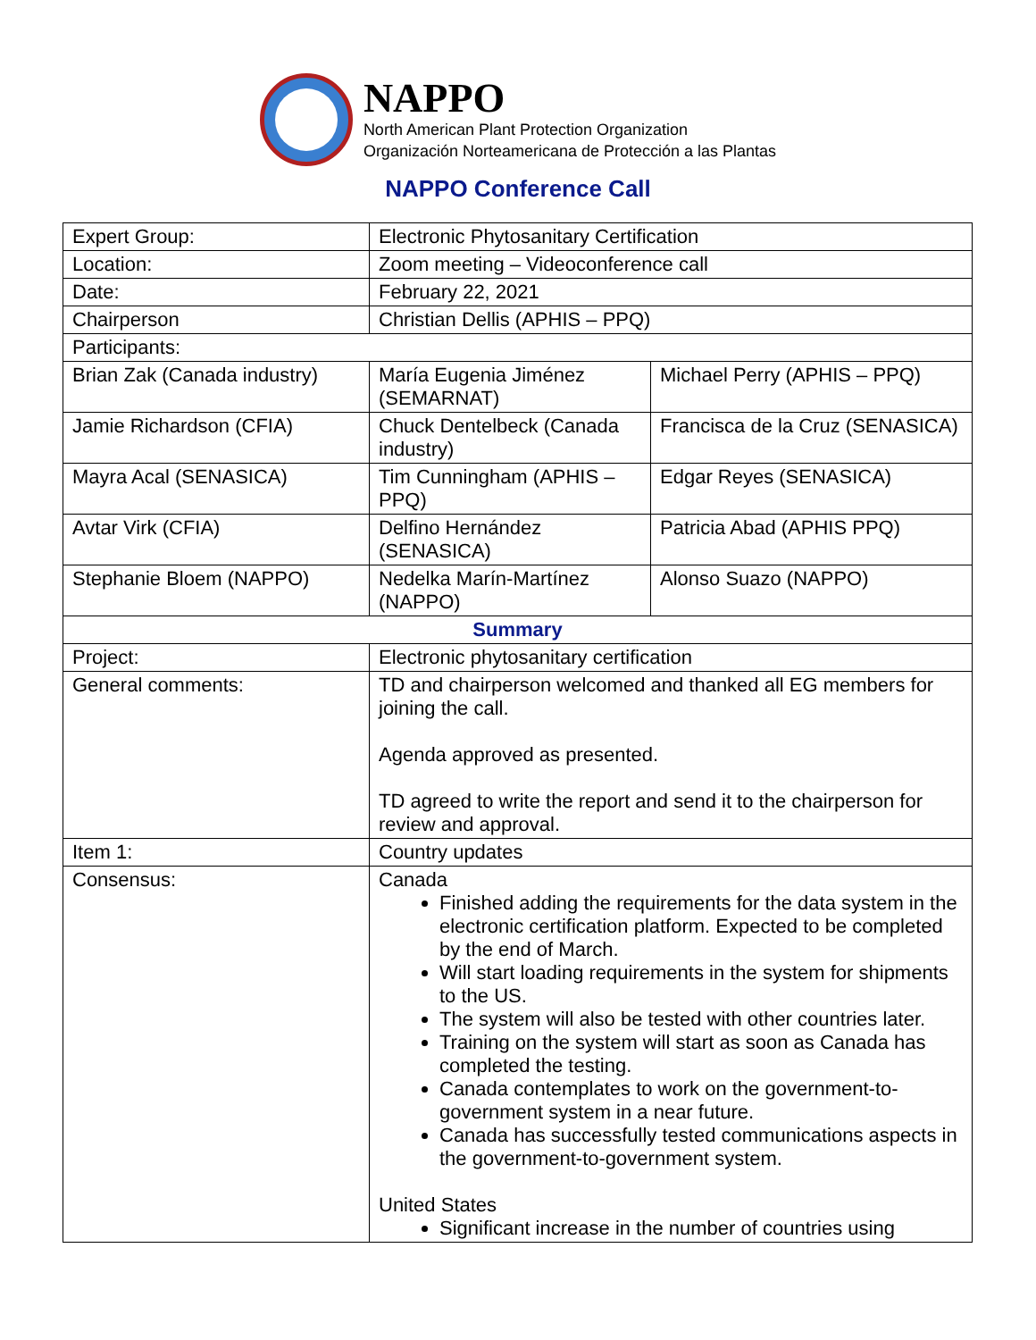NAPPO
North American Plant Protection Organization
Organización Norteamericana de Protección a las Plantas
NAPPO Conference Call
| Expert Group: | Electronic Phytosanitary Certification | |
| Location: | Zoom meeting – Videoconference call | |
| Date: | February 22, 2021 | |
| Chairperson | Christian Dellis (APHIS – PPQ) | |
| Participants: | | |
| Brian Zak (Canada industry) | María Eugenia Jiménez (SEMARNAT) | Michael Perry (APHIS – PPQ) |
| Jamie Richardson (CFIA) | Chuck Dentelbeck (Canada industry) | Francisca de la Cruz (SENASICA) |
| Mayra Acal (SENASICA) | Tim Cunningham (APHIS – PPQ) | Edgar Reyes (SENASICA) |
| Avtar Virk (CFIA) | Delfino Hernández (SENASICA) | Patricia Abad (APHIS PPQ) |
| Stephanie Bloem (NAPPO) | Nedelka Marín-Martínez (NAPPO) | Alonso Suazo (NAPPO) |
| Summary | | |
| Project: | Electronic phytosanitary certification | |
| General comments: | TD and chairperson welcomed and thanked all EG members for joining the call. Agenda approved as presented. TD agreed to write the report and send it to the chairperson for review and approval. | |
| Item 1: | Country updates | |
| Consensus: | Canada Finished adding the requirements for the data system in the electronic certification platform. Expected to be completed by the end of March. Will start loading requirements in the system for shipments to the US. The system will also be tested with other countries later. Training on the system will start as soon as Canada has completed the testing. Canada contemplates to work on the government-to-government system in a near future. Canada has successfully tested communications aspects in the government-to-government system. United States Significant increase in the number of countries using | |